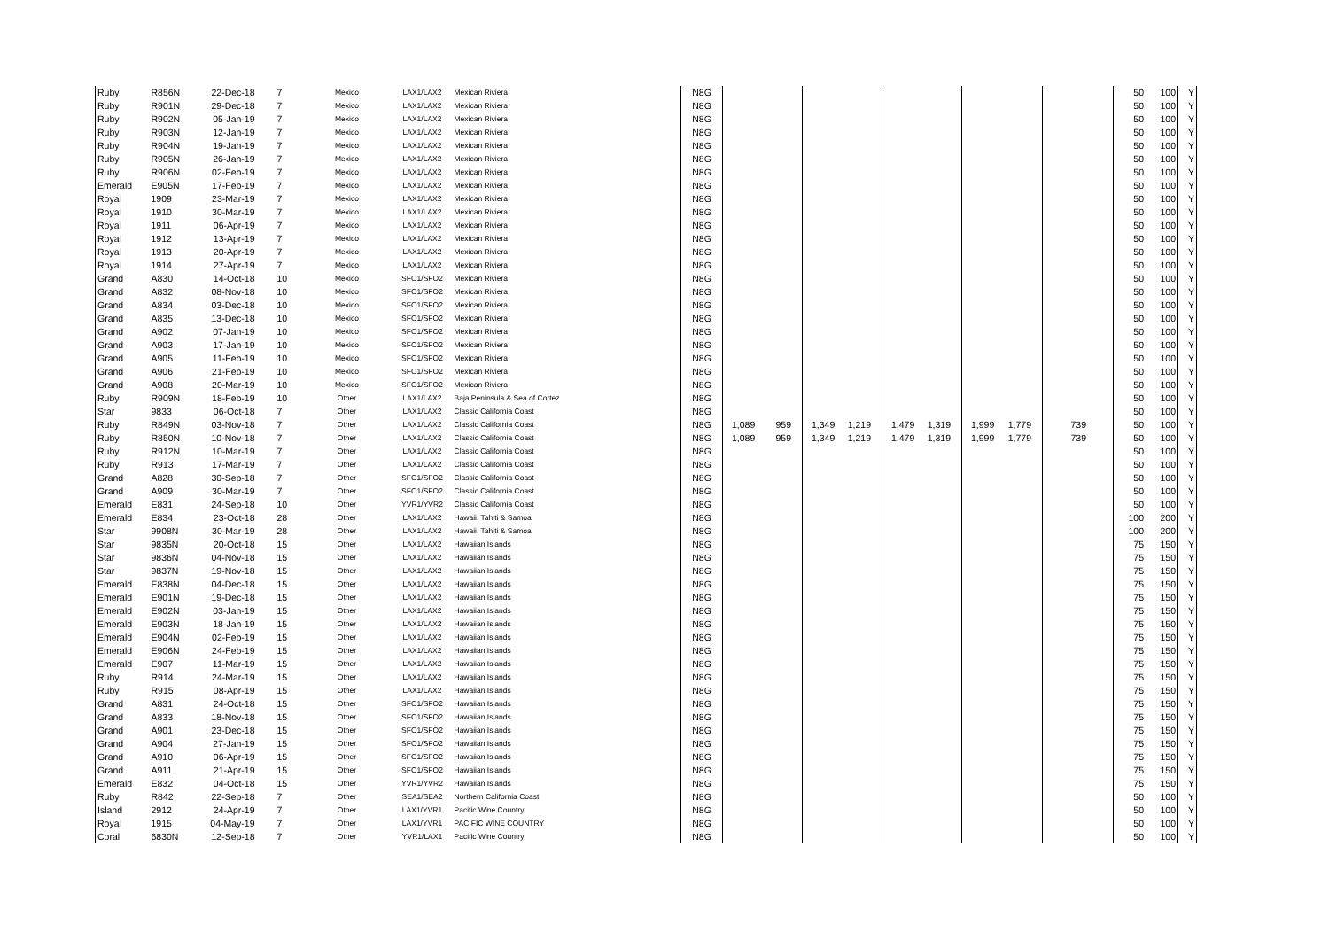| Ruby | R856N | 22-Dec-18 | 7 | Mexico | LAX1/LAX2 | Mexican Riviera | N8G | | | | | | | | | | 50 | 100 | Y |
| Ruby | R901N | 29-Dec-18 | 7 | Mexico | LAX1/LAX2 | Mexican Riviera | N8G | | | | | | | | | | 50 | 100 | Y |
| Ruby | R902N | 05-Jan-19 | 7 | Mexico | LAX1/LAX2 | Mexican Riviera | N8G | | | | | | | | | | 50 | 100 | Y |
| Ruby | R903N | 12-Jan-19 | 7 | Mexico | LAX1/LAX2 | Mexican Riviera | N8G | | | | | | | | | | 50 | 100 | Y |
| Ruby | R904N | 19-Jan-19 | 7 | Mexico | LAX1/LAX2 | Mexican Riviera | N8G | | | | | | | | | | 50 | 100 | Y |
| Ruby | R905N | 26-Jan-19 | 7 | Mexico | LAX1/LAX2 | Mexican Riviera | N8G | | | | | | | | | | 50 | 100 | Y |
| Ruby | R906N | 02-Feb-19 | 7 | Mexico | LAX1/LAX2 | Mexican Riviera | N8G | | | | | | | | | | 50 | 100 | Y |
| Emerald | E905N | 17-Feb-19 | 7 | Mexico | LAX1/LAX2 | Mexican Riviera | N8G | | | | | | | | | | 50 | 100 | Y |
| Royal | 1909 | 23-Mar-19 | 7 | Mexico | LAX1/LAX2 | Mexican Riviera | N8G | | | | | | | | | | 50 | 100 | Y |
| Royal | 1910 | 30-Mar-19 | 7 | Mexico | LAX1/LAX2 | Mexican Riviera | N8G | | | | | | | | | | 50 | 100 | Y |
| Royal | 1911 | 06-Apr-19 | 7 | Mexico | LAX1/LAX2 | Mexican Riviera | N8G | | | | | | | | | | 50 | 100 | Y |
| Royal | 1912 | 13-Apr-19 | 7 | Mexico | LAX1/LAX2 | Mexican Riviera | N8G | | | | | | | | | | 50 | 100 | Y |
| Royal | 1913 | 20-Apr-19 | 7 | Mexico | LAX1/LAX2 | Mexican Riviera | N8G | | | | | | | | | | 50 | 100 | Y |
| Royal | 1914 | 27-Apr-19 | 7 | Mexico | LAX1/LAX2 | Mexican Riviera | N8G | | | | | | | | | | 50 | 100 | Y |
| Grand | A830 | 14-Oct-18 | 10 | Mexico | SFO1/SFO2 | Mexican Riviera | N8G | | | | | | | | | | 50 | 100 | Y |
| Grand | A832 | 08-Nov-18 | 10 | Mexico | SFO1/SFO2 | Mexican Riviera | N8G | | | | | | | | | | 50 | 100 | Y |
| Grand | A834 | 03-Dec-18 | 10 | Mexico | SFO1/SFO2 | Mexican Riviera | N8G | | | | | | | | | | 50 | 100 | Y |
| Grand | A835 | 13-Dec-18 | 10 | Mexico | SFO1/SFO2 | Mexican Riviera | N8G | | | | | | | | | | 50 | 100 | Y |
| Grand | A902 | 07-Jan-19 | 10 | Mexico | SFO1/SFO2 | Mexican Riviera | N8G | | | | | | | | | | 50 | 100 | Y |
| Grand | A903 | 17-Jan-19 | 10 | Mexico | SFO1/SFO2 | Mexican Riviera | N8G | | | | | | | | | | 50 | 100 | Y |
| Grand | A905 | 11-Feb-19 | 10 | Mexico | SFO1/SFO2 | Mexican Riviera | N8G | | | | | | | | | | 50 | 100 | Y |
| Grand | A906 | 21-Feb-19 | 10 | Mexico | SFO1/SFO2 | Mexican Riviera | N8G | | | | | | | | | | 50 | 100 | Y |
| Grand | A908 | 20-Mar-19 | 10 | Mexico | SFO1/SFO2 | Mexican Riviera | N8G | | | | | | | | | | 50 | 100 | Y |
| Ruby | R909N | 18-Feb-19 | 10 | Other | LAX1/LAX2 | Baja Peninsula & Sea of Cortez | N8G | | | | | | | | | | 50 | 100 | Y |
| Star | 9833 | 06-Oct-18 | 7 | Other | LAX1/LAX2 | Classic California Coast | N8G | | | | | | | | | | 50 | 100 | Y |
| Ruby | R849N | 03-Nov-18 | 7 | Other | LAX1/LAX2 | Classic California Coast | N8G | 1,089 | 959 | 1,349 | 1,219 | 1,479 | 1,319 | 1,999 | 1,779 | 739 | 50 | 100 | Y |
| Ruby | R850N | 10-Nov-18 | 7 | Other | LAX1/LAX2 | Classic California Coast | N8G | 1,089 | 959 | 1,349 | 1,219 | 1,479 | 1,319 | 1,999 | 1,779 | 739 | 50 | 100 | Y |
| Ruby | R912N | 10-Mar-19 | 7 | Other | LAX1/LAX2 | Classic California Coast | N8G | | | | | | | | | | 50 | 100 | Y |
| Ruby | R913 | 17-Mar-19 | 7 | Other | LAX1/LAX2 | Classic California Coast | N8G | | | | | | | | | | 50 | 100 | Y |
| Grand | A828 | 30-Sep-18 | 7 | Other | SFO1/SFO2 | Classic California Coast | N8G | | | | | | | | | | 50 | 100 | Y |
| Grand | A909 | 30-Mar-19 | 7 | Other | SFO1/SFO2 | Classic California Coast | N8G | | | | | | | | | | 50 | 100 | Y |
| Emerald | E831 | 24-Sep-18 | 10 | Other | YVR1/YVR2 | Classic California Coast | N8G | | | | | | | | | | 50 | 100 | Y |
| Emerald | E834 | 23-Oct-18 | 28 | Other | LAX1/LAX2 | Hawaii, Tahiti & Samoa | N8G | | | | | | | | | | 100 | 200 | Y |
| Star | 9908N | 30-Mar-19 | 28 | Other | LAX1/LAX2 | Hawaii, Tahiti & Samoa | N8G | | | | | | | | | | 100 | 200 | Y |
| Star | 9835N | 20-Oct-18 | 15 | Other | LAX1/LAX2 | Hawaiian Islands | N8G | | | | | | | | | | 75 | 150 | Y |
| Star | 9836N | 04-Nov-18 | 15 | Other | LAX1/LAX2 | Hawaiian Islands | N8G | | | | | | | | | | 75 | 150 | Y |
| Star | 9837N | 19-Nov-18 | 15 | Other | LAX1/LAX2 | Hawaiian Islands | N8G | | | | | | | | | | 75 | 150 | Y |
| Emerald | E838N | 04-Dec-18 | 15 | Other | LAX1/LAX2 | Hawaiian Islands | N8G | | | | | | | | | | 75 | 150 | Y |
| Emerald | E901N | 19-Dec-18 | 15 | Other | LAX1/LAX2 | Hawaiian Islands | N8G | | | | | | | | | | 75 | 150 | Y |
| Emerald | E902N | 03-Jan-19 | 15 | Other | LAX1/LAX2 | Hawaiian Islands | N8G | | | | | | | | | | 75 | 150 | Y |
| Emerald | E903N | 18-Jan-19 | 15 | Other | LAX1/LAX2 | Hawaiian Islands | N8G | | | | | | | | | | 75 | 150 | Y |
| Emerald | E904N | 02-Feb-19 | 15 | Other | LAX1/LAX2 | Hawaiian Islands | N8G | | | | | | | | | | 75 | 150 | Y |
| Emerald | E906N | 24-Feb-19 | 15 | Other | LAX1/LAX2 | Hawaiian Islands | N8G | | | | | | | | | | 75 | 150 | Y |
| Emerald | E907 | 11-Mar-19 | 15 | Other | LAX1/LAX2 | Hawaiian Islands | N8G | | | | | | | | | | 75 | 150 | Y |
| Ruby | R914 | 24-Mar-19 | 15 | Other | LAX1/LAX2 | Hawaiian Islands | N8G | | | | | | | | | | 75 | 150 | Y |
| Ruby | R915 | 08-Apr-19 | 15 | Other | LAX1/LAX2 | Hawaiian Islands | N8G | | | | | | | | | | 75 | 150 | Y |
| Grand | A831 | 24-Oct-18 | 15 | Other | SFO1/SFO2 | Hawaiian Islands | N8G | | | | | | | | | | 75 | 150 | Y |
| Grand | A833 | 18-Nov-18 | 15 | Other | SFO1/SFO2 | Hawaiian Islands | N8G | | | | | | | | | | 75 | 150 | Y |
| Grand | A901 | 23-Dec-18 | 15 | Other | SFO1/SFO2 | Hawaiian Islands | N8G | | | | | | | | | | 75 | 150 | Y |
| Grand | A904 | 27-Jan-19 | 15 | Other | SFO1/SFO2 | Hawaiian Islands | N8G | | | | | | | | | | 75 | 150 | Y |
| Grand | A910 | 06-Apr-19 | 15 | Other | SFO1/SFO2 | Hawaiian Islands | N8G | | | | | | | | | | 75 | 150 | Y |
| Grand | A911 | 21-Apr-19 | 15 | Other | SFO1/SFO2 | Hawaiian Islands | N8G | | | | | | | | | | 75 | 150 | Y |
| Emerald | E832 | 04-Oct-18 | 15 | Other | YVR1/YVR2 | Hawaiian Islands | N8G | | | | | | | | | | 75 | 150 | Y |
| Ruby | R842 | 22-Sep-18 | 7 | Other | SEA1/SEA2 | Northern California Coast | N8G | | | | | | | | | | 50 | 100 | Y |
| Island | 2912 | 24-Apr-19 | 7 | Other | LAX1/YVR1 | Pacific Wine Country | N8G | | | | | | | | | | 50 | 100 | Y |
| Royal | 1915 | 04-May-19 | 7 | Other | LAX1/YVR1 | PACIFIC WINE COUNTRY | N8G | | | | | | | | | | 50 | 100 | Y |
| Coral | 6830N | 12-Sep-18 | 7 | Other | YVR1/LAX1 | Pacific Wine Country | N8G | | | | | | | | | | 50 | 100 | Y |